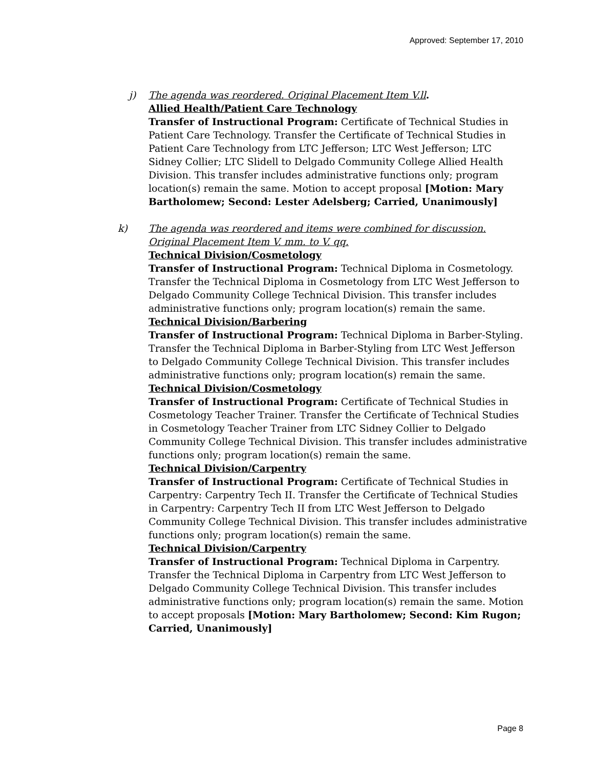Approved: September 17, 2010
j) The agenda was reordered. Original Placement Item V.ll.
Allied Health/Patient Care Technology
Transfer of Instructional Program: Certificate of Technical Studies in Patient Care Technology. Transfer the Certificate of Technical Studies in Patient Care Technology from LTC Jefferson; LTC West Jefferson; LTC Sidney Collier; LTC Slidell to Delgado Community College Allied Health Division. This transfer includes administrative functions only; program location(s) remain the same. Motion to accept proposal [Motion: Mary Bartholomew; Second: Lester Adelsberg; Carried, Unanimously]
k) The agenda was reordered and items were combined for discussion. Original Placement Item V. mm. to V. qq.
Technical Division/Cosmetology
Transfer of Instructional Program: Technical Diploma in Cosmetology. Transfer the Technical Diploma in Cosmetology from LTC West Jefferson to Delgado Community College Technical Division. This transfer includes administrative functions only; program location(s) remain the same.
Technical Division/Barbering
Transfer of Instructional Program: Technical Diploma in Barber-Styling. Transfer the Technical Diploma in Barber-Styling from LTC West Jefferson to Delgado Community College Technical Division. This transfer includes administrative functions only; program location(s) remain the same.
Technical Division/Cosmetology
Transfer of Instructional Program: Certificate of Technical Studies in Cosmetology Teacher Trainer. Transfer the Certificate of Technical Studies in Cosmetology Teacher Trainer from LTC Sidney Collier to Delgado Community College Technical Division. This transfer includes administrative functions only; program location(s) remain the same.
Technical Division/Carpentry
Transfer of Instructional Program: Certificate of Technical Studies in Carpentry: Carpentry Tech II. Transfer the Certificate of Technical Studies in Carpentry: Carpentry Tech II from LTC West Jefferson to Delgado Community College Technical Division. This transfer includes administrative functions only; program location(s) remain the same.
Technical Division/Carpentry
Transfer of Instructional Program: Technical Diploma in Carpentry. Transfer the Technical Diploma in Carpentry from LTC West Jefferson to Delgado Community College Technical Division. This transfer includes administrative functions only; program location(s) remain the same. Motion to accept proposals [Motion: Mary Bartholomew; Second: Kim Rugon; Carried, Unanimously]
Page 8